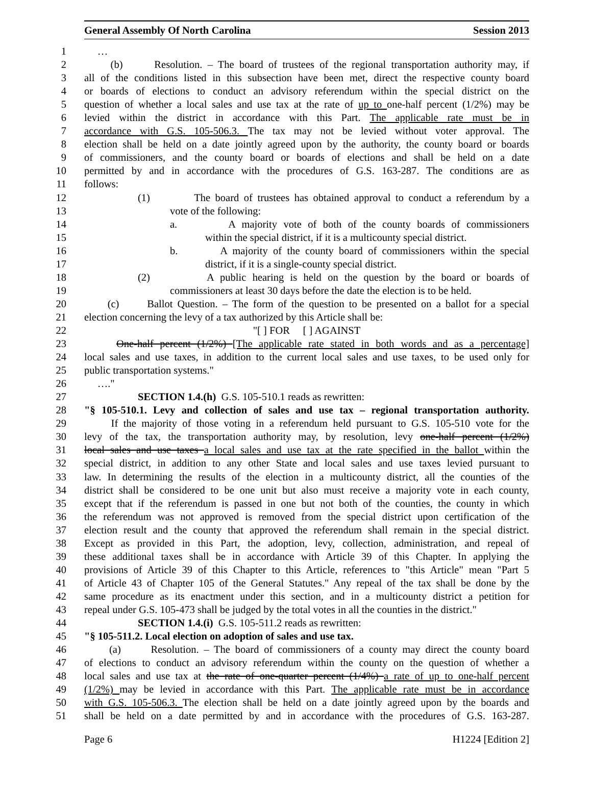General Assembly Of North Carolina Session 2013
1 …
2 (b) Resolution. – The board of trustees of the regional transportation authority may, if
3 all of the conditions listed in this subsection have been met, direct the respective county board
4 or boards of elections to conduct an advisory referendum within the special district on the
5 question of whether a local sales and use tax at the rate of up to one-half percent (1/2%) may be
6 levied within the district in accordance with this Part. The applicable rate must be in
7 accordance with G.S. 105-506.3. The tax may not be levied without voter approval. The
8 election shall be held on a date jointly agreed upon by the authority, the county board or boards
9 of commissioners, and the county board or boards of elections and shall be held on a date
10 permitted by and in accordance with the procedures of G.S. 163-287. The conditions are as
11 follows:
12 (1) The board of trustees has obtained approval to conduct a referendum by a
13 vote of the following:
14 a. A majority vote of both of the county boards of commissioners
15 within the special district, if it is a multicounty special district.
16 b. A majority of the county board of commissioners within the special
17 district, if it is a single-county special district.
18 (2) A public hearing is held on the question by the board or boards of
19 commissioners at least 30 days before the date the election is to be held.
20 (c) Ballot Question. – The form of the question to be presented on a ballot for a special
21 election concerning the levy of a tax authorized by this Article shall be:
22 "[ ] FOR [ ] AGAINST
23 One-half percent (1/2%) [The applicable rate stated in both words and as a percentage]
24 local sales and use taxes, in addition to the current local sales and use taxes, to be used only for
25 public transportation systems."
26 …."
27 SECTION 1.4.(h) G.S. 105-510.1 reads as rewritten:
28 "§ 105-510.1. Levy and collection of sales and use tax – regional transportation authority.
29 If the majority of those voting in a referendum held pursuant to G.S. 105-510 vote for the
30 levy of the tax, the transportation authority may, by resolution, levy one-half percent (1/2%)
31 local sales and use taxes a local sales and use tax at the rate specified in the ballot within the
32 special district, in addition to any other State and local sales and use taxes levied pursuant to
33 law. In determining the results of the election in a multicounty district, all the counties of the
34 district shall be considered to be one unit but also must receive a majority vote in each county,
35 except that if the referendum is passed in one but not both of the counties, the county in which
36 the referendum was not approved is removed from the special district upon certification of the
37 election result and the county that approved the referendum shall remain in the special district.
38 Except as provided in this Part, the adoption, levy, collection, administration, and repeal of
39 these additional taxes shall be in accordance with Article 39 of this Chapter. In applying the
40 provisions of Article 39 of this Chapter to this Article, references to "this Article" mean "Part 5
41 of Article 43 of Chapter 105 of the General Statutes." Any repeal of the tax shall be done by the
42 same procedure as its enactment under this section, and in a multicounty district a petition for
43 repeal under G.S. 105-473 shall be judged by the total votes in all the counties in the district."
44 SECTION 1.4.(i) G.S. 105-511.2 reads as rewritten:
45 "§ 105-511.2. Local election on adoption of sales and use tax.
46 (a) Resolution. – The board of commissioners of a county may direct the county board
47 of elections to conduct an advisory referendum within the county on the question of whether a
48 local sales and use tax at the rate of one-quarter percent (1/4%) a rate of up to one-half percent
49 (1/2%) may be levied in accordance with this Part. The applicable rate must be in accordance
50 with G.S. 105-506.3. The election shall be held on a date jointly agreed upon by the boards and
51 shall be held on a date permitted by and in accordance with the procedures of G.S. 163-287.
Page 6 H1224 [Edition 2]